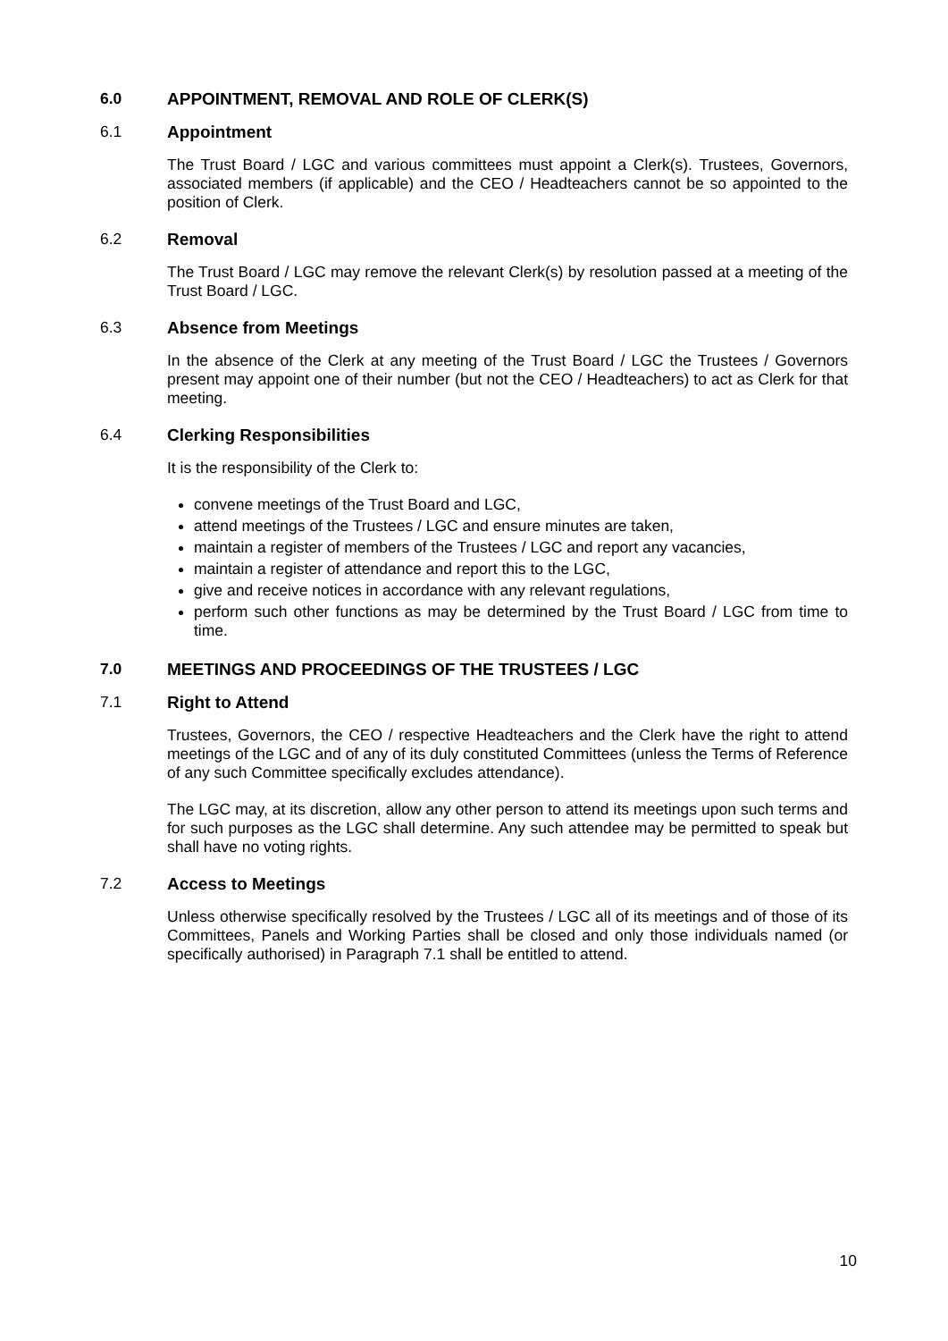6.0 APPOINTMENT, REMOVAL AND ROLE OF CLERK(S)
6.1 Appointment
The Trust Board / LGC and various committees must appoint a Clerk(s). Trustees, Governors, associated members (if applicable) and the CEO / Headteachers cannot be so appointed to the position of Clerk.
6.2 Removal
The Trust Board / LGC may remove the relevant Clerk(s) by resolution passed at a meeting of the Trust Board / LGC.
6.3 Absence from Meetings
In the absence of the Clerk at any meeting of the Trust Board / LGC the Trustees / Governors present may appoint one of their number (but not the CEO / Headteachers) to act as Clerk for that meeting.
6.4 Clerking Responsibilities
It is the responsibility of the Clerk to:
convene meetings of the Trust Board and LGC,
attend meetings of the Trustees / LGC and ensure minutes are taken,
maintain a register of members of the Trustees / LGC and report any vacancies,
maintain a register of attendance and report this to the LGC,
give and receive notices in accordance with any relevant regulations,
perform such other functions as may be determined by the Trust Board / LGC from time to time.
7.0 MEETINGS AND PROCEEDINGS OF THE TRUSTEES / LGC
7.1 Right to Attend
Trustees, Governors, the CEO / respective Headteachers and the Clerk have the right to attend meetings of the LGC and of any of its duly constituted Committees (unless the Terms of Reference of any such Committee specifically excludes attendance).
The LGC may, at its discretion, allow any other person to attend its meetings upon such terms and for such purposes as the LGC shall determine. Any such attendee may be permitted to speak but shall have no voting rights.
7.2 Access to Meetings
Unless otherwise specifically resolved by the Trustees / LGC all of its meetings and of those of its Committees, Panels and Working Parties shall be closed and only those individuals named (or specifically authorised) in Paragraph 7.1 shall be entitled to attend.
10